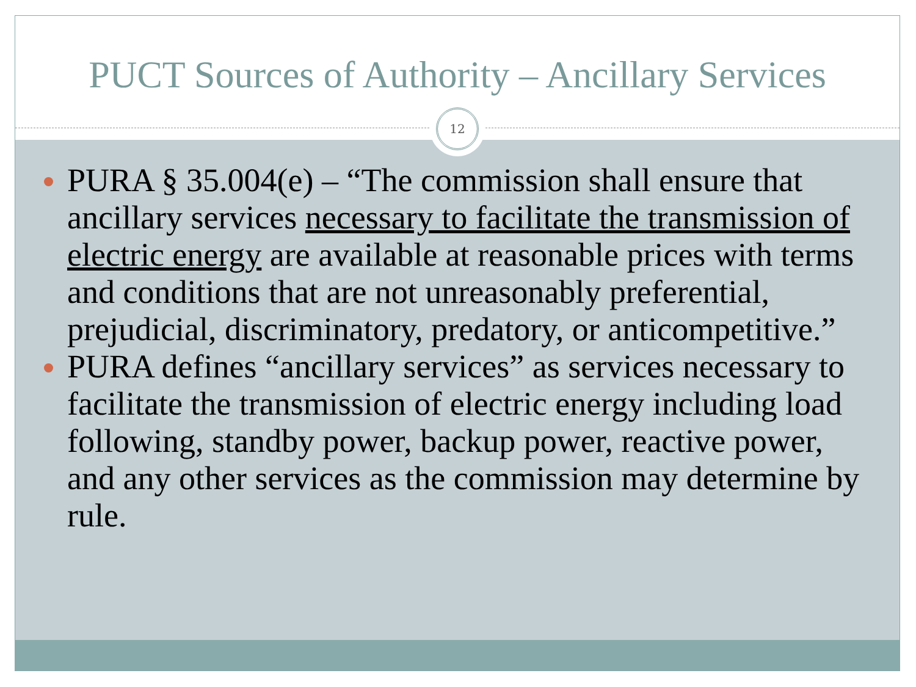PUCT Sources of Authority – Ancillary Services
PURA § 35.004(e) – “The commission shall ensure that ancillary services necessary to facilitate the transmission of electric energy are available at reasonable prices with terms and conditions that are not unreasonably preferential, prejudicial, discriminatory, predatory, or anticompetitive.”
PURA defines “ancillary services” as services necessary to facilitate the transmission of electric energy including load following, standby power, backup power, reactive power, and any other services as the commission may determine by rule.
12